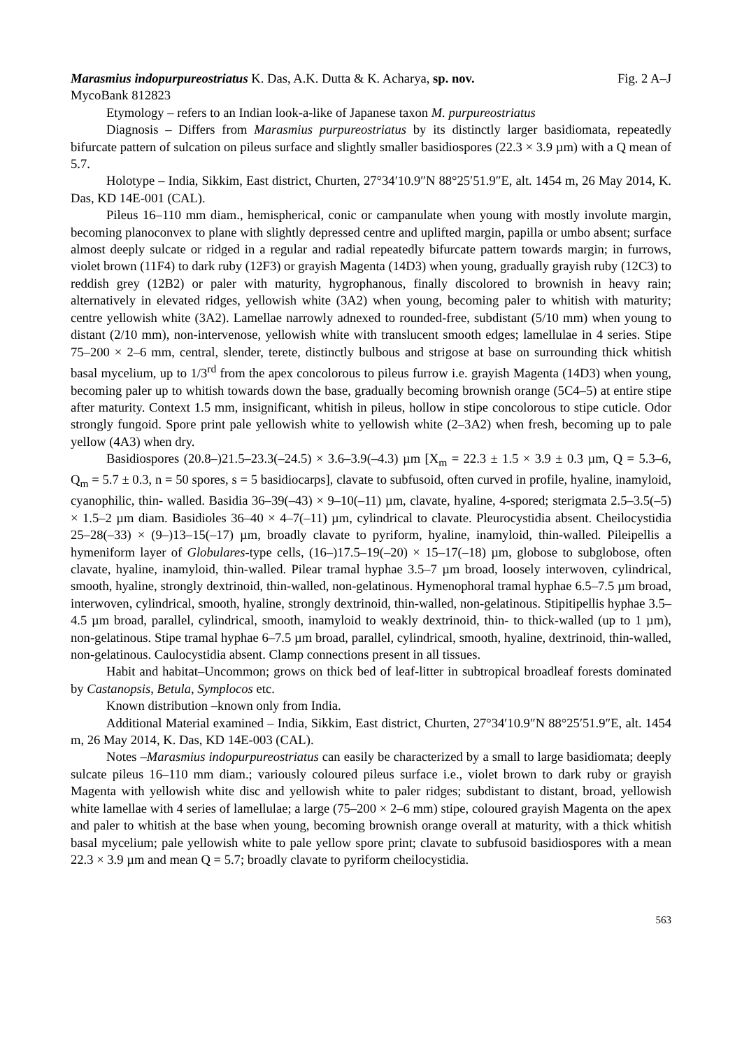Marasmius indopurpureostriatus K. Das, A.K. Dutta & K. Acharya, sp. nov. Fig. 2 A–J
MycoBank 812823
Etymology – refers to an Indian look-a-like of Japanese taxon M. purpureostriatus
Diagnosis – Differs from Marasmius purpureostriatus by its distinctly larger basidiomata, repeatedly bifurcate pattern of sulcation on pileus surface and slightly smaller basidiospores (22.3 × 3.9 µm) with a Q mean of 5.7.
Holotype – India, Sikkim, East district, Churten, 27°34′10.9″N 88°25′51.9″E, alt. 1454 m, 26 May 2014, K. Das, KD 14E-001 (CAL).
Pileus 16–110 mm diam., hemispherical, conic or campanulate when young with mostly involute margin, becoming planoconvex to plane with slightly depressed centre and uplifted margin, papilla or umbo absent; surface almost deeply sulcate or ridged in a regular and radial repeatedly bifurcate pattern towards margin; in furrows, violet brown (11F4) to dark ruby (12F3) or grayish Magenta (14D3) when young, gradually grayish ruby (12C3) to reddish grey (12B2) or paler with maturity, hygrophanous, finally discolored to brownish in heavy rain; alternatively in elevated ridges, yellowish white (3A2) when young, becoming paler to whitish with maturity; centre yellowish white (3A2). Lamellae narrowly adnexed to rounded-free, subdistant (5/10 mm) when young to distant (2/10 mm), non-intervenose, yellowish white with translucent smooth edges; lamellulae in 4 series. Stipe 75–200 × 2–6 mm, central, slender, terete, distinctly bulbous and strigose at base on surrounding thick whitish basal mycelium, up to 1/3<sup>rd</sup> from the apex concolorous to pileus furrow i.e. grayish Magenta (14D3) when young, becoming paler up to whitish towards down the base, gradually becoming brownish orange (5C4–5) at entire stipe after maturity. Context 1.5 mm, insignificant, whitish in pileus, hollow in stipe concolorous to stipe cuticle. Odor strongly fungoid. Spore print pale yellowish white to yellowish white (2–3A2) when fresh, becoming up to pale yellow (4A3) when dry.
Basidiospores (20.8–)21.5–23.3(–24.5) × 3.6–3.9(–4.3) µm [X<sub>m</sub> = 22.3 ± 1.5 × 3.9 ± 0.3 µm, Q = 5.3–6, Q<sub>m</sub> = 5.7 ± 0.3, n = 50 spores, s = 5 basidiocarps], clavate to subfusoid, often curved in profile, hyaline, inamyloid, cyanophilic, thin- walled. Basidia 36–39(–43) × 9–10(–11) µm, clavate, hyaline, 4-spored; sterigmata 2.5–3.5(–5) × 1.5–2 µm diam. Basidioles 36–40 × 4–7(–11) µm, cylindrical to clavate. Pleurocystidia absent. Cheilocystidia 25–28(–33) × (9–)13–15(–17) µm, broadly clavate to pyriform, hyaline, inamyloid, thin-walled. Pileipellis a hymeniform layer of Globulares-type cells, (16–)17.5–19(–20) × 15–17(–18) µm, globose to subglobose, often clavate, hyaline, inamyloid, thin-walled. Pilear tramal hyphae 3.5–7 µm broad, loosely interwoven, cylindrical, smooth, hyaline, strongly dextrinoid, thin-walled, non-gelatinous. Hymenophoral tramal hyphae 6.5–7.5 µm broad, interwoven, cylindrical, smooth, hyaline, strongly dextrinoid, thin-walled, non-gelatinous. Stipitipellis hyphae 3.5–4.5 µm broad, parallel, cylindrical, smooth, inamyloid to weakly dextrinoid, thin- to thick-walled (up to 1 µm), non-gelatinous. Stipe tramal hyphae 6–7.5 µm broad, parallel, cylindrical, smooth, hyaline, dextrinoid, thin-walled, non-gelatinous. Caulocystidia absent. Clamp connections present in all tissues.
Habit and habitat–Uncommon; grows on thick bed of leaf-litter in subtropical broadleaf forests dominated by Castanopsis, Betula, Symplocos etc.
Known distribution –known only from India.
Additional Material examined – India, Sikkim, East district, Churten, 27°34′10.9″N 88°25′51.9″E, alt. 1454 m, 26 May 2014, K. Das, KD 14E-003 (CAL).
Notes –Marasmius indopurpureostriatus can easily be characterized by a small to large basidiomata; deeply sulcate pileus 16–110 mm diam.; variously coloured pileus surface i.e., violet brown to dark ruby or grayish Magenta with yellowish white disc and yellowish white to paler ridges; subdistant to distant, broad, yellowish white lamellae with 4 series of lamellulae; a large (75–200 × 2–6 mm) stipe, coloured grayish Magenta on the apex and paler to whitish at the base when young, becoming brownish orange overall at maturity, with a thick whitish basal mycelium; pale yellowish white to pale yellow spore print; clavate to subfusoid basidiospores with a mean 22.3 × 3.9 µm and mean Q = 5.7; broadly clavate to pyriform cheilocystidia.
563